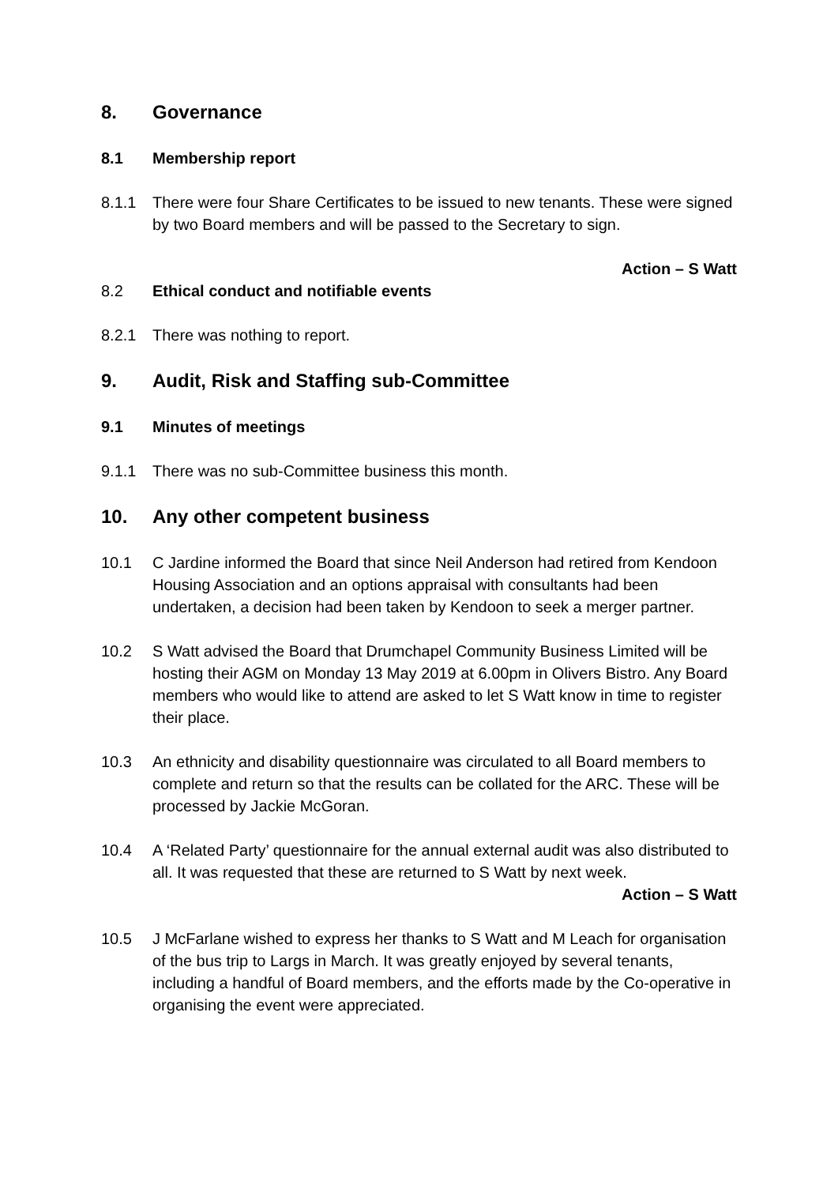8. Governance
8.1 Membership report
8.1.1 There were four Share Certificates to be issued to new tenants. These were signed by two Board members and will be passed to the Secretary to sign.
Action – S Watt
8.2 Ethical conduct and notifiable events
8.2.1 There was nothing to report.
9. Audit, Risk and Staffing sub-Committee
9.1 Minutes of meetings
9.1.1 There was no sub-Committee business this month.
10. Any other competent business
10.1 C Jardine informed the Board that since Neil Anderson had retired from Kendoon Housing Association and an options appraisal with consultants had been undertaken, a decision had been taken by Kendoon to seek a merger partner.
10.2 S Watt advised the Board that Drumchapel Community Business Limited will be hosting their AGM on Monday 13 May 2019 at 6.00pm in Olivers Bistro. Any Board members who would like to attend are asked to let S Watt know in time to register their place.
10.3 An ethnicity and disability questionnaire was circulated to all Board members to complete and return so that the results can be collated for the ARC. These will be processed by Jackie McGoran.
10.4 A ‘Related Party’ questionnaire for the annual external audit was also distributed to all. It was requested that these are returned to S Watt by next week.
Action – S Watt
10.5 J McFarlane wished to express her thanks to S Watt and M Leach for organisation of the bus trip to Largs in March. It was greatly enjoyed by several tenants, including a handful of Board members, and the efforts made by the Co-operative in organising the event were appreciated.